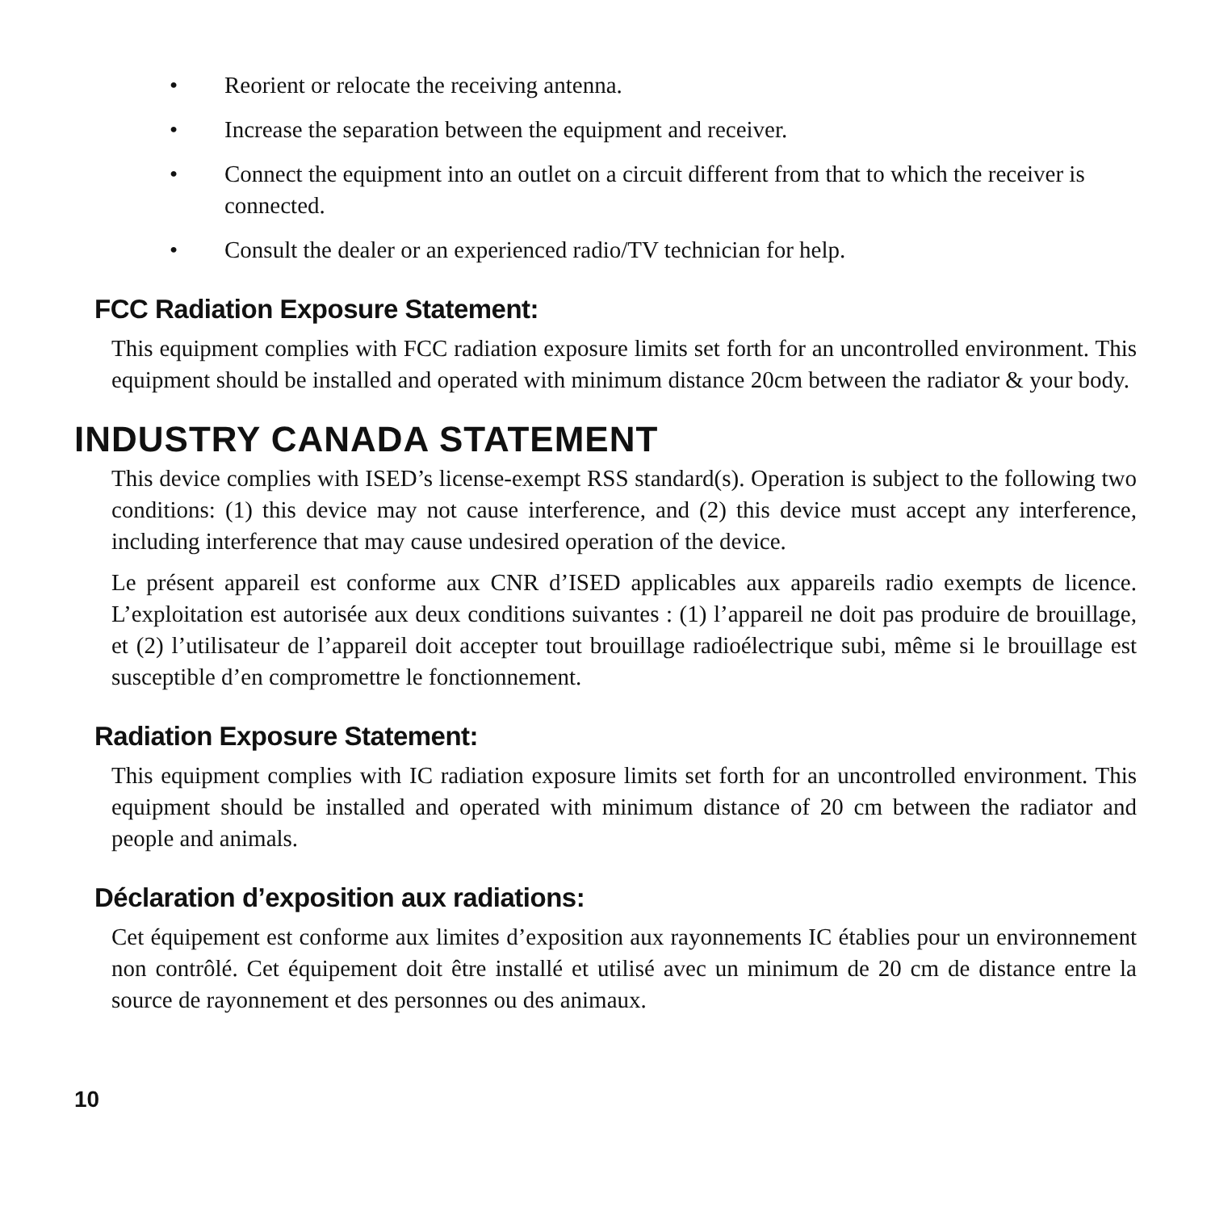• Reorient or relocate the receiving antenna.
• Increase the separation between the equipment and receiver.
• Connect the equipment into an outlet on a circuit different from that to which the receiver is connected.
• Consult the dealer or an experienced radio/TV technician for help.
FCC Radiation Exposure Statement:
This equipment complies with FCC radiation exposure limits set forth for an uncontrolled environment. This equipment should be installed and operated with minimum distance 20cm between the radiator & your body.
INDUSTRY CANADA STATEMENT
This device complies with ISED’s license-exempt RSS standard(s). Operation is subject to the following two conditions: (1) this device may not cause interference, and (2) this device must accept any interference, including interference that may cause undesired operation of the device.
Le présent appareil est conforme aux CNR d’ISED applicables aux appareils radio exempts de licence. L’exploitation est autorisée aux deux conditions suivantes : (1) l’appareil ne doit pas produire de brouillage, et (2) l’utilisateur de l’appareil doit accepter tout brouillage radioélectrique subi, même si le brouillage est susceptible d’en compromettre le fonctionnement.
Radiation Exposure Statement:
This equipment complies with IC radiation exposure limits set forth for an uncontrolled environment. This equipment should be installed and operated with minimum distance of 20 cm between the radiator and people and animals.
Déclaration d’exposition aux radiations:
Cet équipement est conforme aux limites d’exposition aux rayonnements IC établies pour un environnement non contrôlé. Cet équipement doit être installé et utilisé avec un minimum de 20 cm de distance entre la source de rayonnement et des personnes ou des animaux.
10